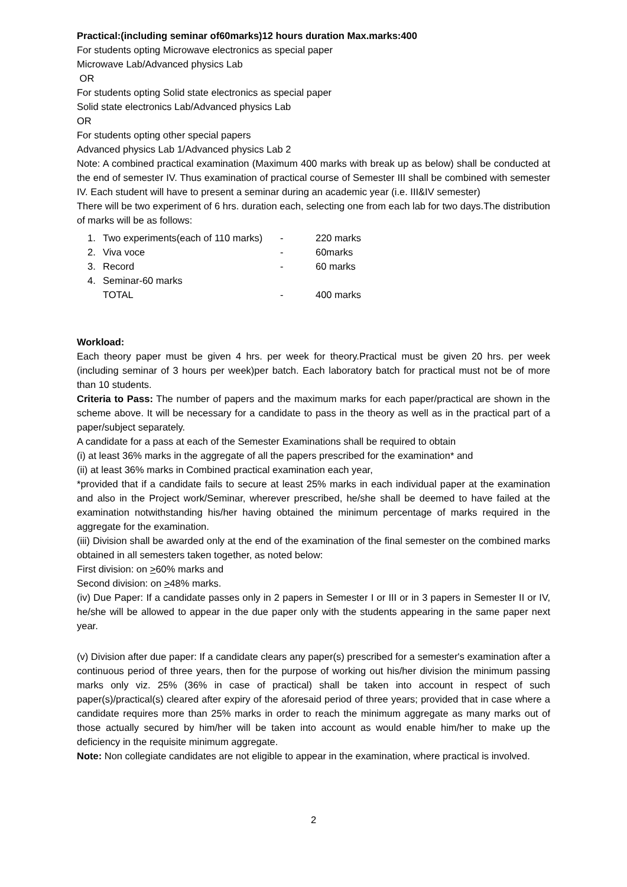Practical:(including seminar of60marks)12 hours duration Max.marks:400
For students opting Microwave electronics as special paper
Microwave Lab/Advanced physics Lab
OR
For students opting Solid state electronics as special paper
Solid state electronics Lab/Advanced physics Lab
OR
For students opting other special papers
Advanced physics Lab 1/Advanced physics Lab 2
Note: A combined practical examination (Maximum 400 marks with break up as below) shall be conducted at the end of semester IV. Thus examination of practical course of Semester III shall be combined with semester IV. Each student will have to present a seminar during an academic year (i.e. III&IV semester)
There will be two experiment of 6 hrs. duration each, selecting one from each lab for two days.The distribution of marks will be as follows:
| 1. | Two experiments(each of 110 marks) | - | 220 marks |
| 2. | Viva voce | - | 60marks |
| 3. | Record | - | 60 marks |
| 4. | Seminar-60 marks | | |
| | TOTAL | - | 400 marks |
Workload:
Each theory paper must be given 4 hrs. per week for theory.Practical must be given 20 hrs. per week (including seminar of 3 hours per week)per batch. Each laboratory batch for practical must not be of more than 10 students.
Criteria to Pass: The number of papers and the maximum marks for each paper/practical are shown in the scheme above. It will be necessary for a candidate to pass in the theory as well as in the practical part of a paper/subject separately.
A candidate for a pass at each of the Semester Examinations shall be required to obtain
(i) at least 36% marks in the aggregate of all the papers prescribed for the examination* and
(ii) at least 36% marks in Combined practical examination each year,
*provided that if a candidate fails to secure at least 25% marks in each individual paper at the examination and also in the Project work/Seminar, wherever prescribed, he/she shall be deemed to have failed at the examination notwithstanding his/her having obtained the minimum percentage of marks required in the aggregate for the examination.
(iii) Division shall be awarded only at the end of the examination of the final semester on the combined marks obtained in all semesters taken together, as noted below:
First division: on >60% marks and
Second division: on >48% marks.
(iv) Due Paper: If a candidate passes only in 2 papers in Semester I or III or in 3 papers in Semester II or IV, he/she will be allowed to appear in the due paper only with the students appearing in the same paper next year.
(v) Division after due paper: If a candidate clears any paper(s) prescribed for a semester's examination after a continuous period of three years, then for the purpose of working out his/her division the minimum passing marks only viz. 25% (36% in case of practical) shall be taken into account in respect of such paper(s)/practical(s) cleared after expiry of the aforesaid period of three years; provided that in case where a candidate requires more than 25% marks in order to reach the minimum aggregate as many marks out of those actually secured by him/her will be taken into account as would enable him/her to make up the deficiency in the requisite minimum aggregate.
Note: Non collegiate candidates are not eligible to appear in the examination, where practical is involved.
2